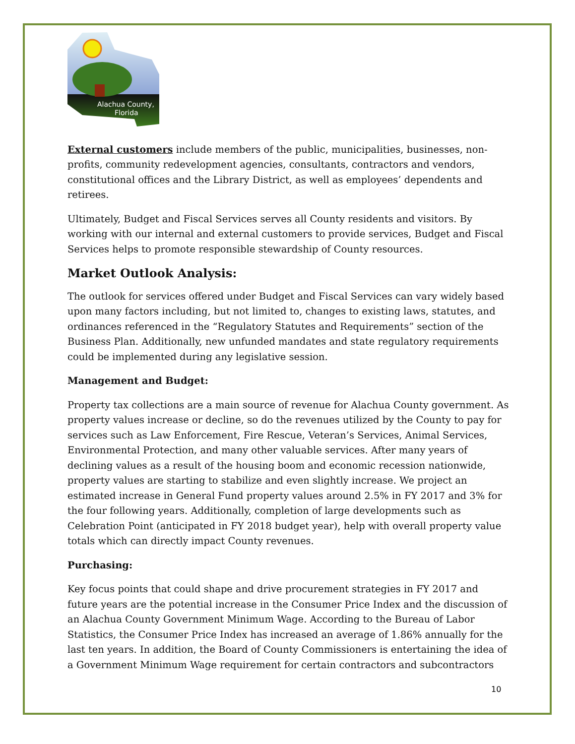Alachua County,
Florida
External customers include members of the public, municipalities, businesses, non-profits, community redevelopment agencies, consultants, contractors and vendors, constitutional offices and the Library District, as well as employees’ dependents and retirees.
Ultimately, Budget and Fiscal Services serves all County residents and visitors. By working with our internal and external customers to provide services, Budget and Fiscal Services helps to promote responsible stewardship of County resources.
Market Outlook Analysis:
The outlook for services offered under Budget and Fiscal Services can vary widely based upon many factors including, but not limited to, changes to existing laws, statutes, and ordinances referenced in the “Regulatory Statutes and Requirements” section of the Business Plan. Additionally, new unfunded mandates and state regulatory requirements could be implemented during any legislative session.
Management and Budget:
Property tax collections are a main source of revenue for Alachua County government. As property values increase or decline, so do the revenues utilized by the County to pay for services such as Law Enforcement, Fire Rescue, Veteran’s Services, Animal Services, Environmental Protection, and many other valuable services. After many years of declining values as a result of the housing boom and economic recession nationwide, property values are starting to stabilize and even slightly increase. We project an estimated increase in General Fund property values around 2.5% in FY 2017 and 3% for the four following years. Additionally, completion of large developments such as Celebration Point (anticipated in FY 2018 budget year), help with overall property value totals which can directly impact County revenues.
Purchasing:
Key focus points that could shape and drive procurement strategies in FY 2017 and future years are the potential increase in the Consumer Price Index and the discussion of an Alachua County Government Minimum Wage. According to the Bureau of Labor Statistics, the Consumer Price Index has increased an average of 1.86% annually for the last ten years. In addition, the Board of County Commissioners is entertaining the idea of a Government Minimum Wage requirement for certain contractors and subcontractors
10